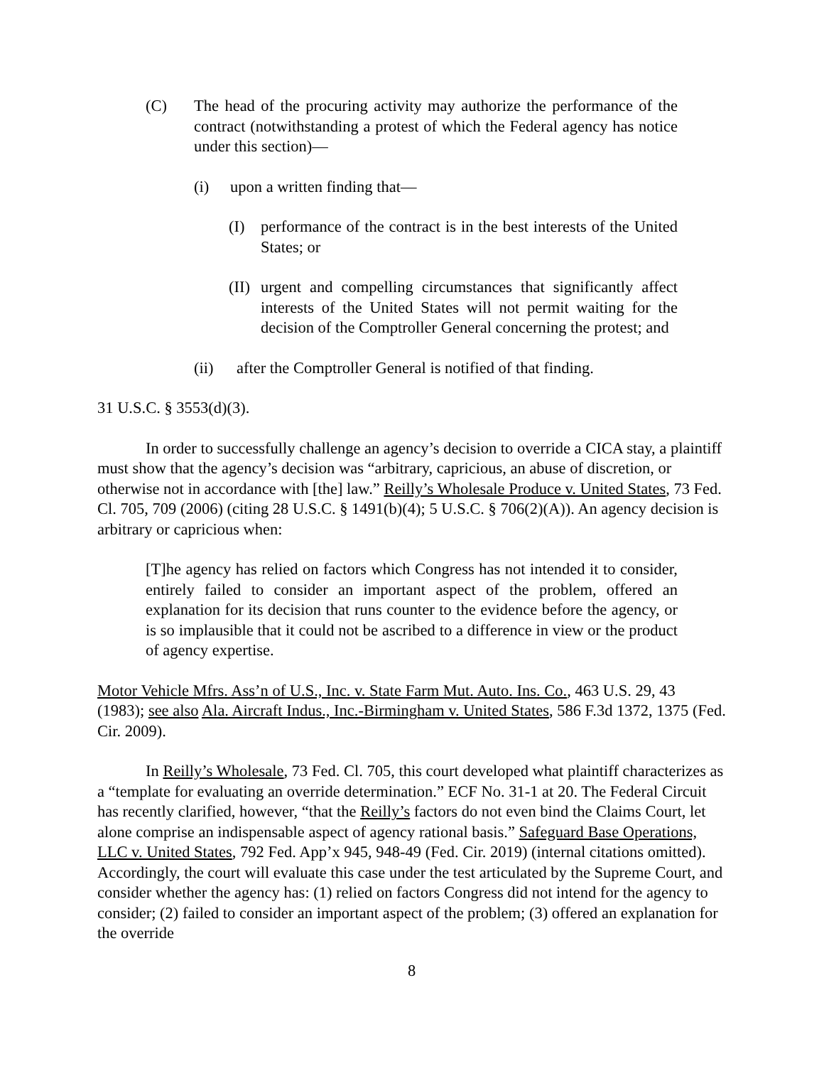(C) The head of the procuring activity may authorize the performance of the contract (notwithstanding a protest of which the Federal agency has notice under this section)—
(i) upon a written finding that—
(I) performance of the contract is in the best interests of the United States; or
(II)
urgent and compelling circumstances that significantly affect interests of the United States will not permit waiting for the decision of the Comptroller General concerning the protest; and
(ii) after the Comptroller General is notified of that finding.
31 U.S.C. § 3553(d)(3).
In order to successfully challenge an agency’s decision to override a CICA stay, a plaintiff must show that the agency’s decision was “arbitrary, capricious, an abuse of discretion, or otherwise not in accordance with [the] law.” Reilly’s Wholesale Produce v. United States, 73 Fed. Cl. 705, 709 (2006) (citing 28 U.S.C. § 1491(b)(4); 5 U.S.C. § 706(2)(A)). An agency decision is arbitrary or capricious when:
[T]he agency has relied on factors which Congress has not intended it to consider, entirely failed to consider an important aspect of the problem, offered an explanation for its decision that runs counter to the evidence before the agency, or is so implausible that it could not be ascribed to a difference in view or the product of agency expertise.
Motor Vehicle Mfrs. Ass’n of U.S., Inc. v. State Farm Mut. Auto. Ins. Co., 463 U.S. 29, 43 (1983); see also Ala. Aircraft Indus., Inc.-Birmingham v. United States, 586 F.3d 1372, 1375 (Fed. Cir. 2009).
In Reilly’s Wholesale, 73 Fed. Cl. 705, this court developed what plaintiff characterizes as a “template for evaluating an override determination.” ECF No. 31-1 at 20. The Federal Circuit has recently clarified, however, “that the Reilly’s factors do not even bind the Claims Court, let alone comprise an indispensable aspect of agency rational basis.” Safeguard Base Operations, LLC v. United States, 792 Fed. App’x 945, 948-49 (Fed. Cir. 2019) (internal citations omitted). Accordingly, the court will evaluate this case under the test articulated by the Supreme Court, and consider whether the agency has: (1) relied on factors Congress did not intend for the agency to consider; (2) failed to consider an important aspect of the problem; (3) offered an explanation for the override
8